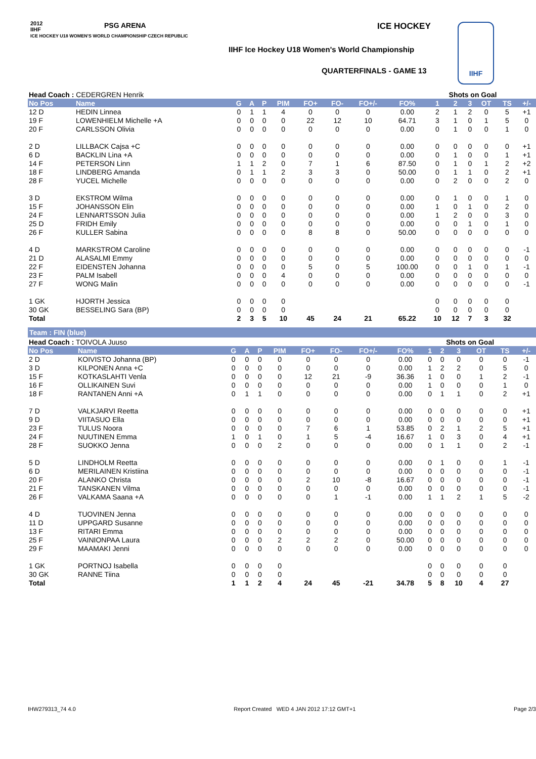2012
IIHF
ICE HOCKEY U18 WOMEN'S WORLD CHAMPIONSHIP CZECH REPUBLIC
PSG ARENA ICE HOCKEY
IIHF Ice Hockey U18 Women's World Championship
QUARTERFINALS - GAME 13
IIHF
| Head Coach : CEDERGREN Henrik | | | | | | | | | | Shots on Goal | | | | | |
| No Pos | Name | G | A | P | PIM | FO+ | FO- | FO+/- | FO% | 1 | 2 | 3 | OT | TS | +/- |
| 12 D | HEDIN Linnea | 0 | 1 | 1 | 4 | 0 | 0 | 0 | 0.00 | 2 | 1 | 2 | 0 | 5 | +1 |
| 19 F | LOWENHIELM Michelle +A | 0 | 0 | 0 | 0 | 22 | 12 | 10 | 64.71 | 3 | 1 | 0 | 1 | 5 | 0 |
| 20 F | CARLSSON Olivia | 0 | 0 | 0 | 0 | 0 | 0 | 0 | 0.00 | 0 | 1 | 0 | 0 | 1 | 0 |
| 2 D | LILLBACK Cajsa +C | 0 | 0 | 0 | 0 | 0 | 0 | 0 | 0.00 | 0 | 0 | 0 | 0 | 0 | +1 |
| 6 D | BACKLIN Lina +A | 0 | 0 | 0 | 0 | 0 | 0 | 0 | 0.00 | 0 | 1 | 0 | 0 | 1 | +1 |
| 14 F | PETERSON Linn | 1 | 1 | 2 | 0 | 7 | 1 | 6 | 87.50 | 0 | 1 | 0 | 1 | 2 | +2 |
| 18 F | LINDBERG Amanda | 0 | 1 | 1 | 2 | 3 | 3 | 0 | 50.00 | 0 | 1 | 1 | 0 | 2 | +1 |
| 28 F | YUCEL Michelle | 0 | 0 | 0 | 0 | 0 | 0 | 0 | 0.00 | 0 | 2 | 0 | 0 | 2 | 0 |
| 3 D | EKSTROM Wilma | 0 | 0 | 0 | 0 | 0 | 0 | 0 | 0.00 | 0 | 1 | 0 | 0 | 1 | 0 |
| 15 F | JOHANSSON Elin | 0 | 0 | 0 | 0 | 0 | 0 | 0 | 0.00 | 1 | 0 | 1 | 0 | 2 | 0 |
| 24 F | LENNARTSSON Julia | 0 | 0 | 0 | 0 | 0 | 0 | 0 | 0.00 | 1 | 2 | 0 | 0 | 3 | 0 |
| 25 D | FRIDH Emily | 0 | 0 | 0 | 0 | 0 | 0 | 0 | 0.00 | 0 | 0 | 1 | 0 | 1 | 0 |
| 26 F | KULLER Sabina | 0 | 0 | 0 | 0 | 8 | 8 | 0 | 50.00 | 0 | 0 | 0 | 0 | 0 | 0 |
| 4 D | MARKSTROM Caroline | 0 | 0 | 0 | 0 | 0 | 0 | 0 | 0.00 | 0 | 0 | 0 | 0 | 0 | -1 |
| 21 D | ALASALMI Emmy | 0 | 0 | 0 | 0 | 0 | 0 | 0 | 0.00 | 0 | 0 | 0 | 0 | 0 | 0 |
| 22 F | EIDENSTEN Johanna | 0 | 0 | 0 | 0 | 5 | 0 | 5 | 100.00 | 0 | 0 | 1 | 0 | 1 | -1 |
| 23 F | PALM Isabell | 0 | 0 | 0 | 4 | 0 | 0 | 0 | 0.00 | 0 | 0 | 0 | 0 | 0 | 0 |
| 27 F | WONG Malin | 0 | 0 | 0 | 0 | 0 | 0 | 0 | 0.00 | 0 | 0 | 0 | 0 | 0 | -1 |
| 1 GK | HJORTH Jessica | 0 | 0 | 0 | 0 | | | | | 0 | 0 | 0 | 0 | 0 | |
| 30 GK | BESSELING Sara (BP) | 0 | 0 | 0 | 0 | | | | | 0 | 0 | 0 | 0 | 0 | |
| Total | | 2 | 3 | 5 | 10 | 45 | 24 | 21 | 65.22 | 10 | 12 | 7 | 3 | 32 | |
Team : FIN (blue)
| Head Coach : TOIVOLA Juuso | | | | | | | | | | Shots on Goal | | | | | |
| No Pos | Name | G | A | P | PIM | FO+ | FO- | FO+/- | FO% | 1 | 2 | 3 | OT | TS | +/- |
| 2 D | KOIVISTO Johanna (BP) | 0 | 0 | 0 | 0 | 0 | 0 | 0 | 0.00 | 0 | 0 | 0 | 0 | 0 | -1 |
| 3 D | KILPONEN Anna +C | 0 | 0 | 0 | 0 | 0 | 0 | 0 | 0.00 | 1 | 2 | 2 | 0 | 5 | 0 |
| 15 F | KOTKASLAHTI Venla | 0 | 0 | 0 | 0 | 12 | 21 | -9 | 36.36 | 1 | 0 | 0 | 1 | 2 | -1 |
| 16 F | OLLIKAINEN Suvi | 0 | 0 | 0 | 0 | 0 | 0 | 0 | 0.00 | 1 | 0 | 0 | 0 | 1 | 0 |
| 18 F | RANTANEN Anni +A | 0 | 1 | 1 | 0 | 0 | 0 | 0 | 0.00 | 0 | 1 | 1 | 0 | 2 | +1 |
| 7 D | VALKJARVI Reetta | 0 | 0 | 0 | 0 | 0 | 0 | 0 | 0.00 | 0 | 0 | 0 | 0 | 0 | +1 |
| 9 D | VIITASUO Ella | 0 | 0 | 0 | 0 | 0 | 0 | 0 | 0.00 | 0 | 0 | 0 | 0 | 0 | +1 |
| 23 F | TULUS Noora | 0 | 0 | 0 | 0 | 7 | 6 | 1 | 53.85 | 0 | 2 | 1 | 2 | 5 | +1 |
| 24 F | NUUTINEN Emma | 1 | 0 | 1 | 0 | 1 | 5 | -4 | 16.67 | 1 | 0 | 3 | 0 | 4 | +1 |
| 28 F | SUOKKO Jenna | 0 | 0 | 0 | 2 | 0 | 0 | 0 | 0.00 | 0 | 1 | 1 | 0 | 2 | -1 |
| 5 D | LINDHOLM Reetta | 0 | 0 | 0 | 0 | 0 | 0 | 0 | 0.00 | 0 | 1 | 0 | 0 | 1 | -1 |
| 6 D | MERILAINEN Kristiina | 0 | 0 | 0 | 0 | 0 | 0 | 0 | 0.00 | 0 | 0 | 0 | 0 | 0 | -1 |
| 20 F | ALANKO Christa | 0 | 0 | 0 | 0 | 2 | 10 | -8 | 16.67 | 0 | 0 | 0 | 0 | 0 | -1 |
| 21 F | TANSKANEN Vilma | 0 | 0 | 0 | 0 | 0 | 0 | 0 | 0.00 | 0 | 0 | 0 | 0 | 0 | -1 |
| 26 F | VALKAMA Saana +A | 0 | 0 | 0 | 0 | 0 | 1 | -1 | 0.00 | 1 | 1 | 2 | 1 | 5 | -2 |
| 4 D | TUOVINEN Jenna | 0 | 0 | 0 | 0 | 0 | 0 | 0 | 0.00 | 0 | 0 | 0 | 0 | 0 | 0 |
| 11 D | UPPGARD Susanne | 0 | 0 | 0 | 0 | 0 | 0 | 0 | 0.00 | 0 | 0 | 0 | 0 | 0 | 0 |
| 13 F | RITARI Emma | 0 | 0 | 0 | 0 | 0 | 0 | 0 | 0.00 | 0 | 0 | 0 | 0 | 0 | 0 |
| 25 F | VAINIONPAA Laura | 0 | 0 | 0 | 2 | 2 | 2 | 0 | 50.00 | 0 | 0 | 0 | 0 | 0 | 0 |
| 29 F | MAAMAKI Jenni | 0 | 0 | 0 | 0 | 0 | 0 | 0 | 0.00 | 0 | 0 | 0 | 0 | 0 | 0 |
| 1 GK | PORTNOJ Isabella | 0 | 0 | 0 | 0 | | | | | 0 | 0 | 0 | 0 | 0 | |
| 30 GK | RANNE Tiina | 0 | 0 | 0 | 0 | | | | | 0 | 0 | 0 | 0 | 0 | |
| Total | | 1 | 1 | 2 | 4 | 24 | 45 | -21 | 34.78 | 5 | 8 | 10 | 4 | 27 | |
IHW279313_74 4.0 Report Created WED 4 JAN 2012 17:12 GMT+1 Page 2/3